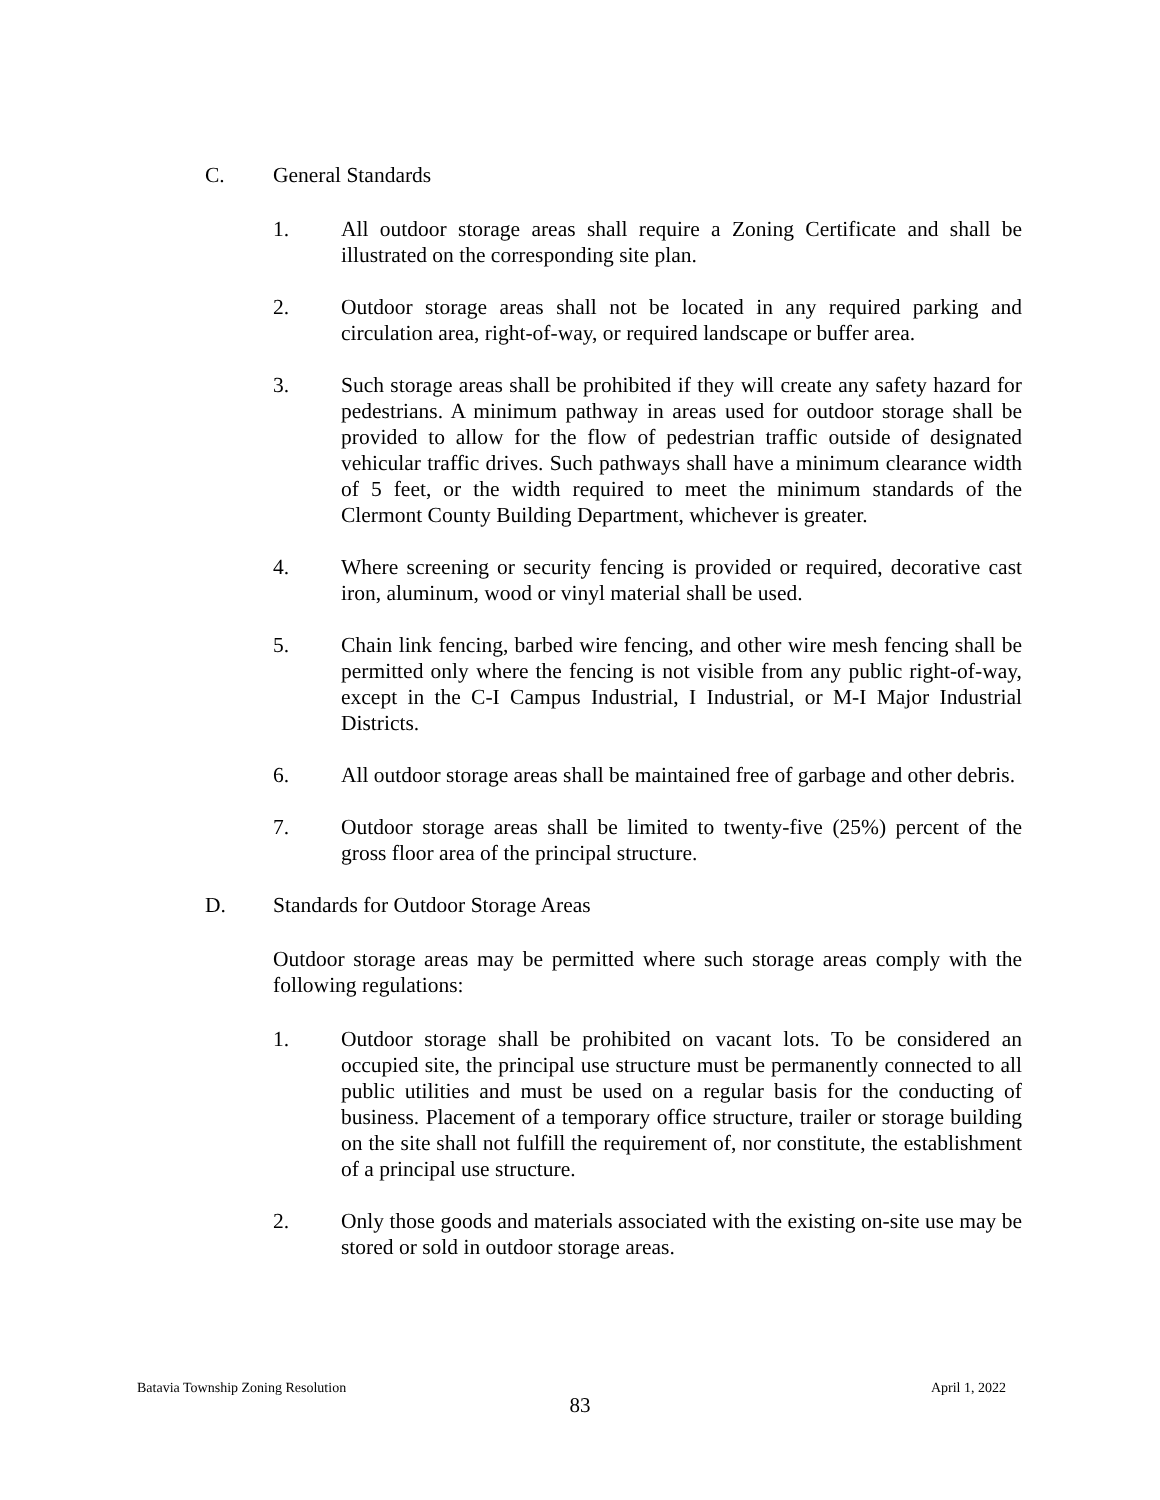C. General Standards
1. All outdoor storage areas shall require a Zoning Certificate and shall be illustrated on the corresponding site plan.
2. Outdoor storage areas shall not be located in any required parking and circulation area, right-of-way, or required landscape or buffer area.
3. Such storage areas shall be prohibited if they will create any safety hazard for pedestrians. A minimum pathway in areas used for outdoor storage shall be provided to allow for the flow of pedestrian traffic outside of designated vehicular traffic drives. Such pathways shall have a minimum clearance width of 5 feet, or the width required to meet the minimum standards of the Clermont County Building Department, whichever is greater.
4. Where screening or security fencing is provided or required, decorative cast iron, aluminum, wood or vinyl material shall be used.
5. Chain link fencing, barbed wire fencing, and other wire mesh fencing shall be permitted only where the fencing is not visible from any public right-of-way, except in the C-I Campus Industrial, I Industrial, or M-I Major Industrial Districts.
6. All outdoor storage areas shall be maintained free of garbage and other debris.
7. Outdoor storage areas shall be limited to twenty-five (25%) percent of the gross floor area of the principal structure.
D. Standards for Outdoor Storage Areas
Outdoor storage areas may be permitted where such storage areas comply with the following regulations:
1. Outdoor storage shall be prohibited on vacant lots. To be considered an occupied site, the principal use structure must be permanently connected to all public utilities and must be used on a regular basis for the conducting of business. Placement of a temporary office structure, trailer or storage building on the site shall not fulfill the requirement of, nor constitute, the establishment of a principal use structure.
2. Only those goods and materials associated with the existing on-site use may be stored or sold in outdoor storage areas.
Batavia Township Zoning Resolution April 1, 2022
83